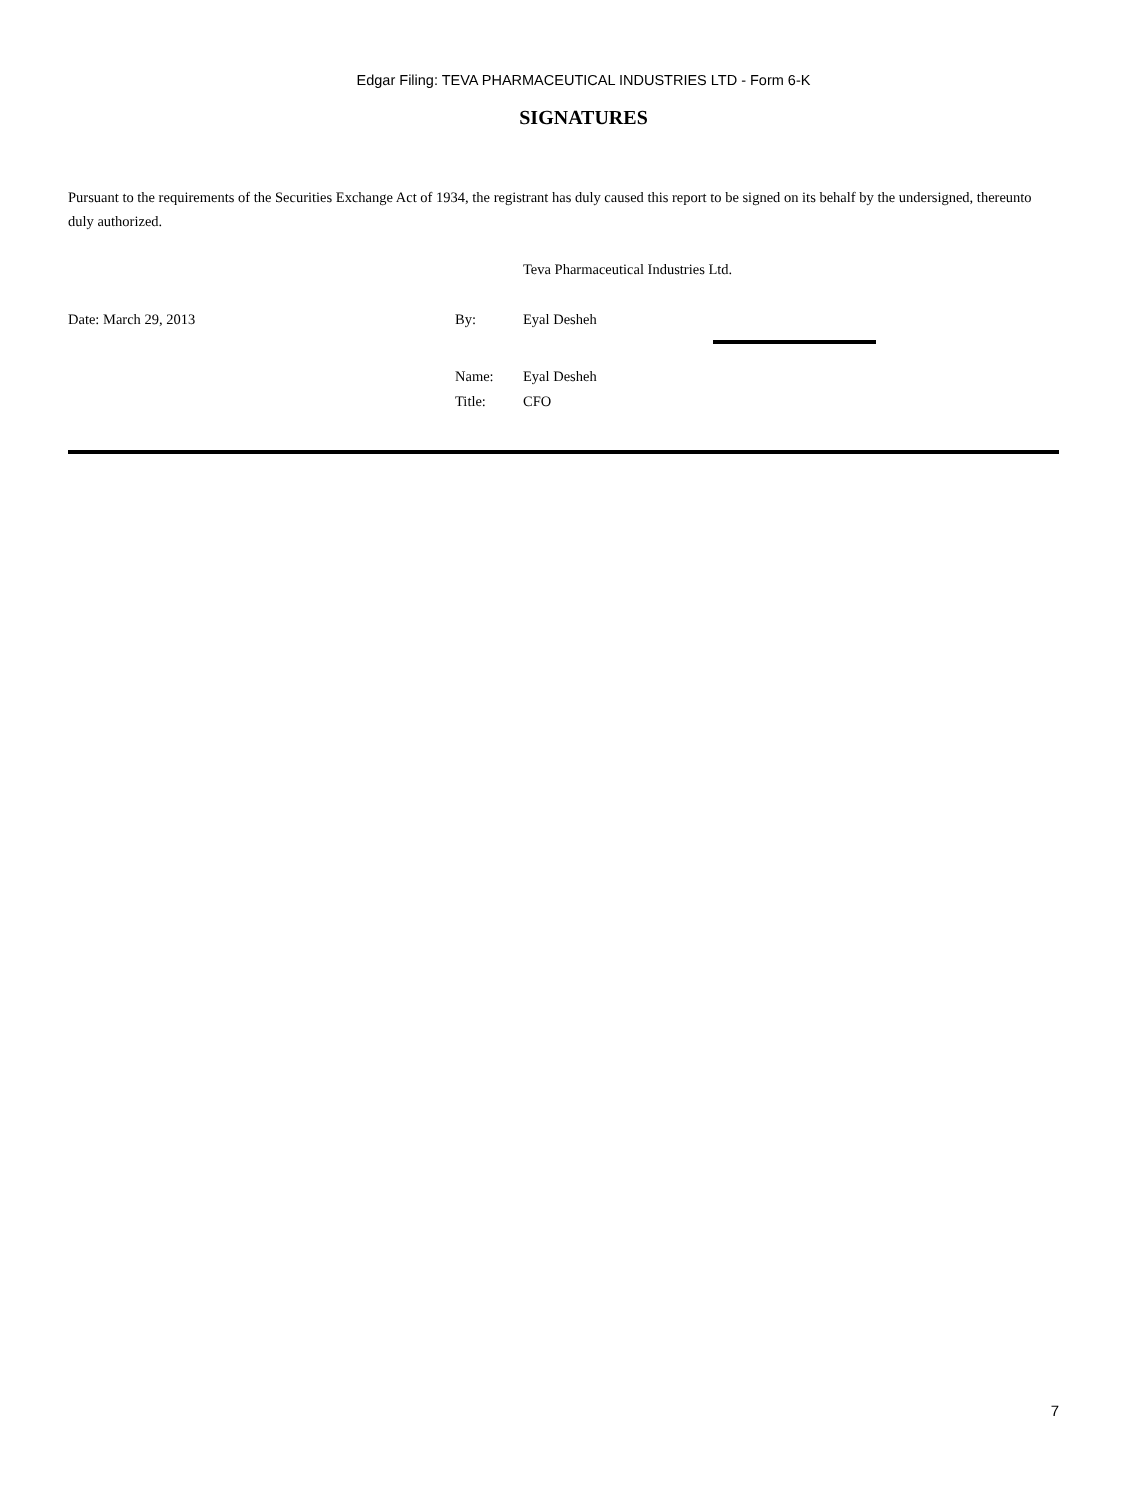Edgar Filing: TEVA PHARMACEUTICAL INDUSTRIES LTD - Form 6-K
SIGNATURES
Pursuant to the requirements of the Securities Exchange Act of 1934, the registrant has duly caused this report to be signed on its behalf by the undersigned, thereunto duly authorized.
| | | Teva Pharmaceutical Industries Ltd. |
| Date: March 29, 2013 | By: | Eyal Desheh |
| | Name: Title: | Eyal Desheh CFO |
7